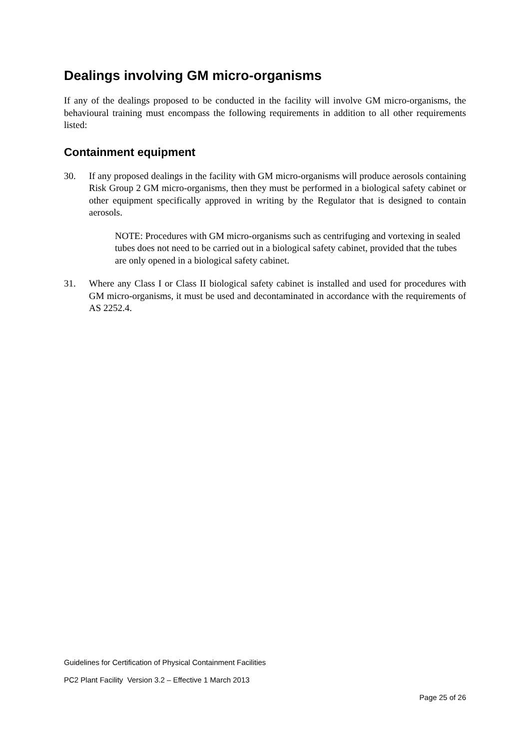Dealings involving GM micro-organisms
If any of the dealings proposed to be conducted in the facility will involve GM micro-organisms, the behavioural training must encompass the following requirements in addition to all other requirements listed:
Containment equipment
30. If any proposed dealings in the facility with GM micro-organisms will produce aerosols containing Risk Group 2 GM micro-organisms, then they must be performed in a biological safety cabinet or other equipment specifically approved in writing by the Regulator that is designed to contain aerosols.
NOTE: Procedures with GM micro-organisms such as centrifuging and vortexing in sealed tubes does not need to be carried out in a biological safety cabinet, provided that the tubes are only opened in a biological safety cabinet.
31. Where any Class I or Class II biological safety cabinet is installed and used for procedures with GM micro-organisms, it must be used and decontaminated in accordance with the requirements of AS 2252.4.
Guidelines for Certification of Physical Containment Facilities
PC2 Plant Facility Version 3.2 – Effective 1 March 2013
Page 25 of 26